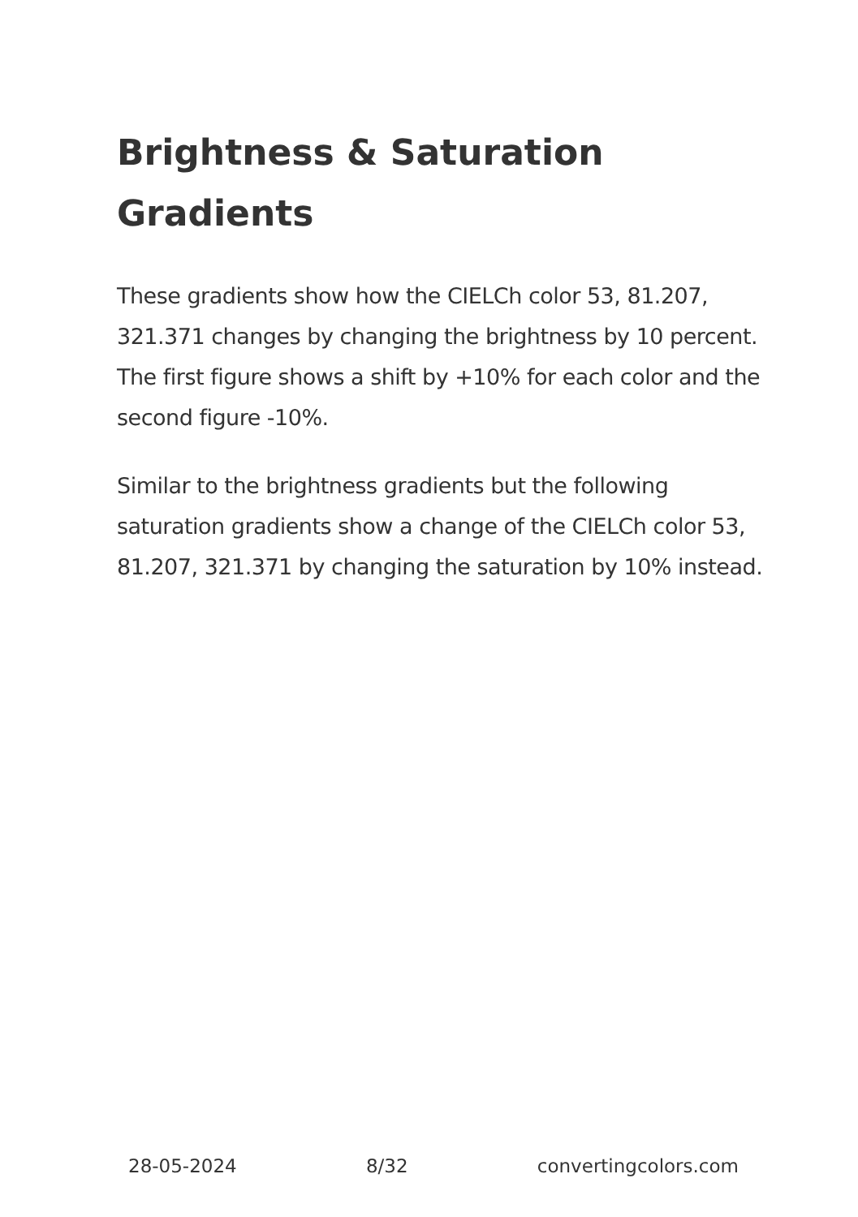Brightness & Saturation Gradients
These gradients show how the CIELCh color 53, 81.207, 321.371 changes by changing the brightness by 10 percent. The first figure shows a shift by +10% for each color and the second figure -10%.
Similar to the brightness gradients but the following saturation gradients show a change of the CIELCh color 53, 81.207, 321.371 by changing the saturation by 10% instead.
28-05-2024 8/32 convertingcolors.com